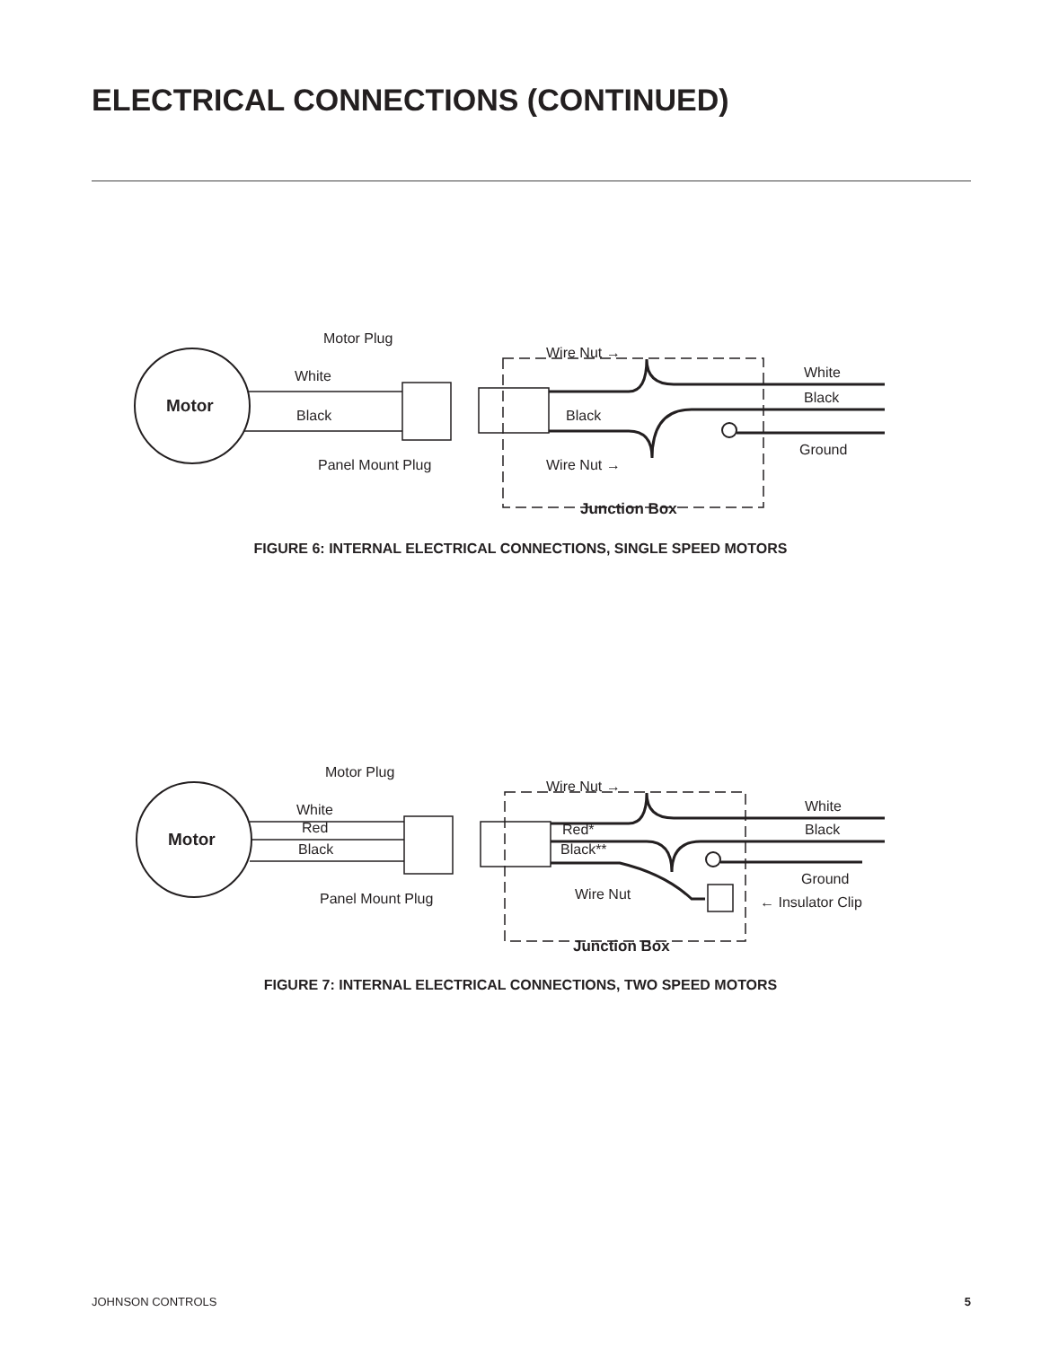ELECTRICAL CONNECTIONS (CONTINUED)
Motor
Motor Plug
White
Black
Panel Mount Plug
Wire Nut →
Wire Nut →
Black
White
Black
Ground
Junction Box
FIGURE 6: INTERNAL ELECTRICAL CONNECTIONS, SINGLE SPEED MOTORS
Motor
Motor Plug
White
Red
Black
Panel Mount Plug
Wire Nut →
Red*
Black**
Wire Nut
White
Black
Ground
← Insulator Clip
Junction Box
FIGURE 7: INTERNAL ELECTRICAL CONNECTIONS, TWO SPEED MOTORS
JOHNSON CONTROLS 5